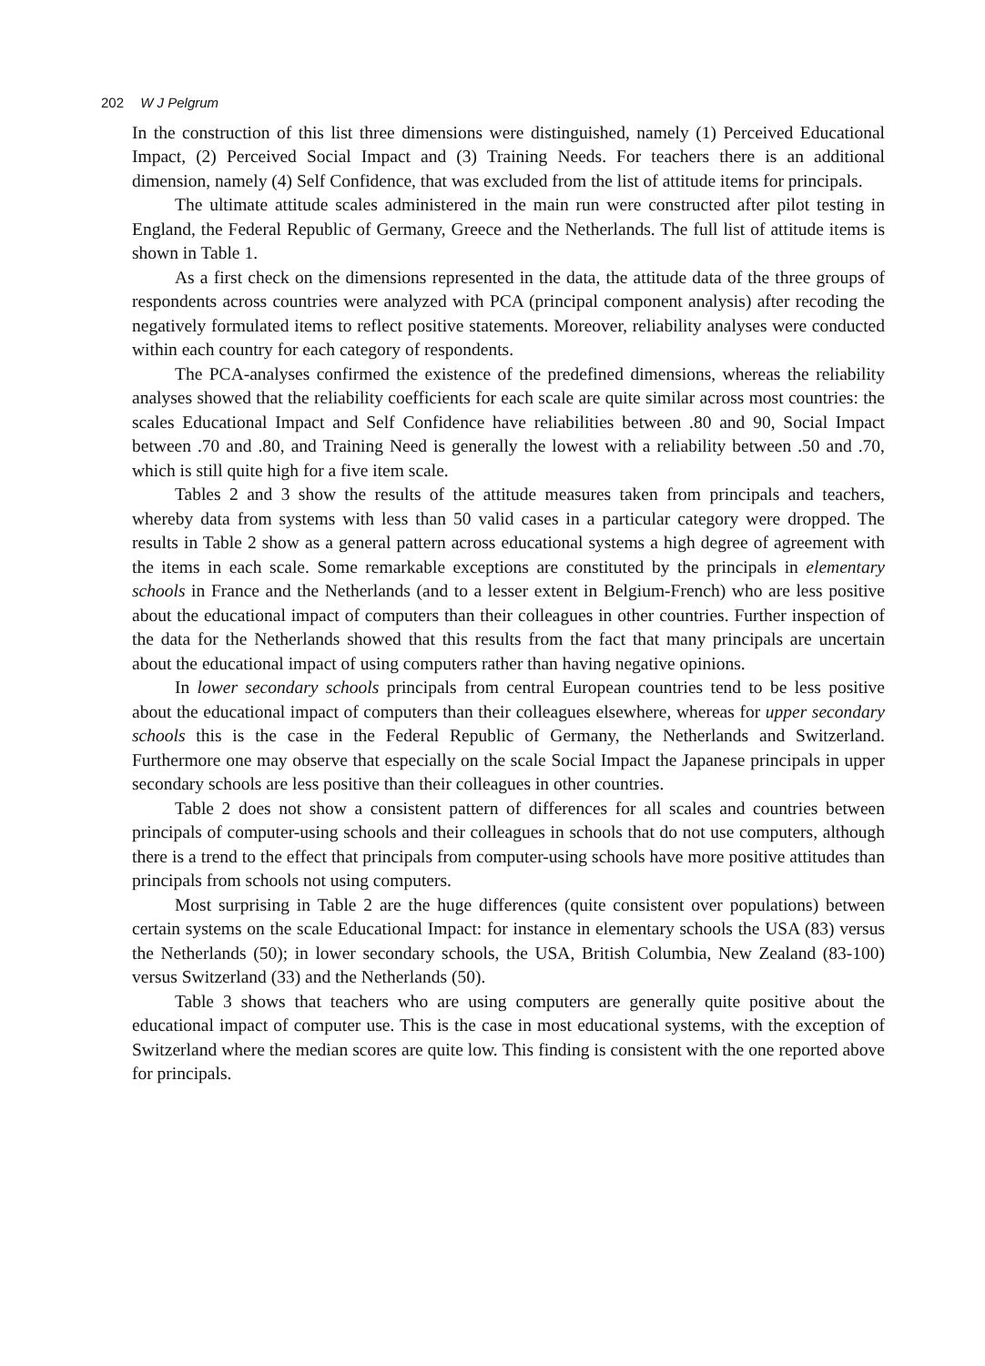202 W J Pelgrum
In the construction of this list three dimensions were distinguished, namely (1) Perceived Educational Impact, (2) Perceived Social Impact and (3) Training Needs. For teachers there is an additional dimension, namely (4) Self Confidence, that was excluded from the list of attitude items for principals.
The ultimate attitude scales administered in the main run were constructed after pilot testing in England, the Federal Republic of Germany, Greece and the Netherlands. The full list of attitude items is shown in Table 1.
As a first check on the dimensions represented in the data, the attitude data of the three groups of respondents across countries were analyzed with PCA (principal component analysis) after recoding the negatively formulated items to reflect positive statements. Moreover, reliability analyses were conducted within each country for each category of respondents.
The PCA-analyses confirmed the existence of the predefined dimensions, whereas the reliability analyses showed that the reliability coefficients for each scale are quite similar across most countries: the scales Educational Impact and Self Confidence have reliabilities between .80 and 90, Social Impact between .70 and .80, and Training Need is generally the lowest with a reliability between .50 and .70, which is still quite high for a five item scale.
Tables 2 and 3 show the results of the attitude measures taken from principals and teachers, whereby data from systems with less than 50 valid cases in a particular category were dropped. The results in Table 2 show as a general pattern across educational systems a high degree of agreement with the items in each scale. Some remarkable exceptions are constituted by the principals in elementary schools in France and the Netherlands (and to a lesser extent in Belgium-French) who are less positive about the educational impact of computers than their colleagues in other countries. Further inspection of the data for the Netherlands showed that this results from the fact that many principals are uncertain about the educational impact of using computers rather than having negative opinions.
In lower secondary schools principals from central European countries tend to be less positive about the educational impact of computers than their colleagues elsewhere, whereas for upper secondary schools this is the case in the Federal Republic of Germany, the Netherlands and Switzerland. Furthermore one may observe that especially on the scale Social Impact the Japanese principals in upper secondary schools are less positive than their colleagues in other countries.
Table 2 does not show a consistent pattern of differences for all scales and countries between principals of computer-using schools and their colleagues in schools that do not use computers, although there is a trend to the effect that principals from computer-using schools have more positive attitudes than principals from schools not using computers.
Most surprising in Table 2 are the huge differences (quite consistent over populations) between certain systems on the scale Educational Impact: for instance in elementary schools the USA (83) versus the Netherlands (50); in lower secondary schools, the USA, British Columbia, New Zealand (83-100) versus Switzerland (33) and the Netherlands (50).
Table 3 shows that teachers who are using computers are generally quite positive about the educational impact of computer use. This is the case in most educational systems, with the exception of Switzerland where the median scores are quite low. This finding is consistent with the one reported above for principals.